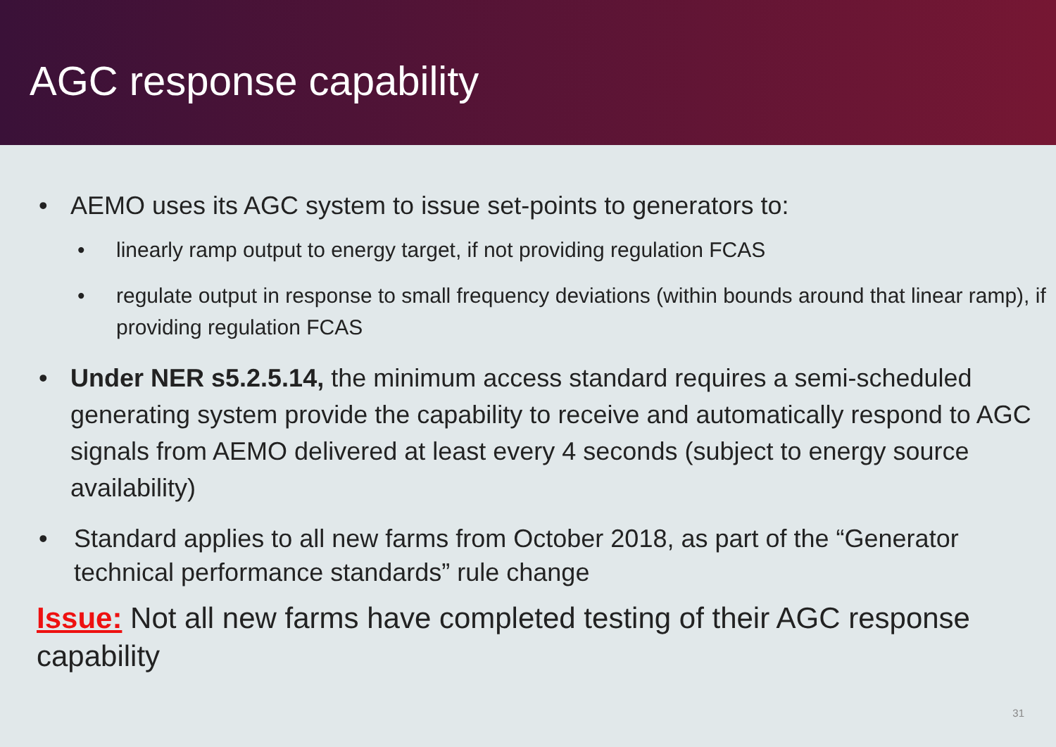AGC response capability
• AEMO uses its AGC system to issue set-points to generators to:
• linearly ramp output to energy target, if not providing regulation FCAS
• regulate output in response to small frequency deviations (within bounds around that linear ramp), if providing regulation FCAS
• Under NER s5.2.5.14, the minimum access standard requires a semi-scheduled generating system provide the capability to receive and automatically respond to AGC signals from AEMO delivered at least every 4 seconds (subject to energy source availability)
• Standard applies to all new farms from October 2018, as part of the “Generator technical performance standards” rule change
Issue: Not all new farms have completed testing of their AGC response capability
31